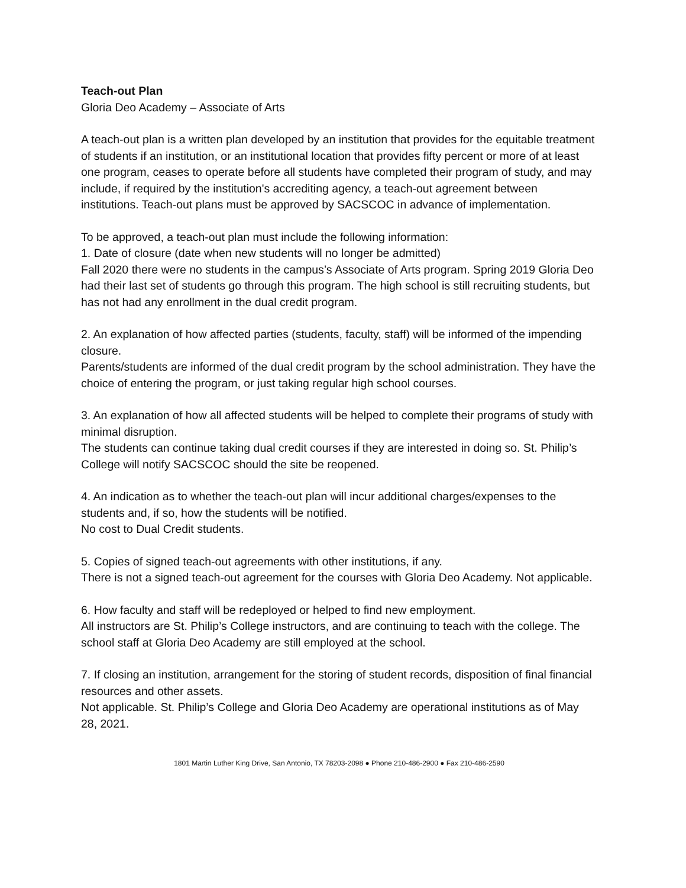Teach-out Plan
Gloria Deo Academy – Associate of Arts
A teach-out plan is a written plan developed by an institution that provides for the equitable treatment of students if an institution, or an institutional location that provides fifty percent or more of at least one program, ceases to operate before all students have completed their program of study, and may include, if required by the institution's accrediting agency, a teach-out agreement between institutions. Teach-out plans must be approved by SACSCOC in advance of implementation.
To be approved, a teach-out plan must include the following information:
1. Date of closure (date when new students will no longer be admitted)
Fall 2020 there were no students in the campus’s Associate of Arts program. Spring 2019 Gloria Deo had their last set of students go through this program. The high school is still recruiting students, but has not had any enrollment in the dual credit program.
2. An explanation of how affected parties (students, faculty, staff) will be informed of the impending closure.
Parents/students are informed of the dual credit program by the school administration. They have the choice of entering the program, or just taking regular high school courses.
3. An explanation of how all affected students will be helped to complete their programs of study with minimal disruption.
The students can continue taking dual credit courses if they are interested in doing so. St. Philip’s College will notify SACSCOC should the site be reopened.
4. An indication as to whether the teach-out plan will incur additional charges/expenses to the students and, if so, how the students will be notified.
No cost to Dual Credit students.
5. Copies of signed teach-out agreements with other institutions, if any.
There is not a signed teach-out agreement for the courses with Gloria Deo Academy. Not applicable.
6. How faculty and staff will be redeployed or helped to find new employment.
All instructors are St. Philip’s College instructors, and are continuing to teach with the college. The school staff at Gloria Deo Academy are still employed at the school.
7. If closing an institution, arrangement for the storing of student records, disposition of final financial resources and other assets.
Not applicable. St. Philip’s College and Gloria Deo Academy are operational institutions as of May 28, 2021.
1801 Martin Luther King Drive, San Antonio, TX 78203-2098 ● Phone 210-486-2900 ● Fax 210-486-2590